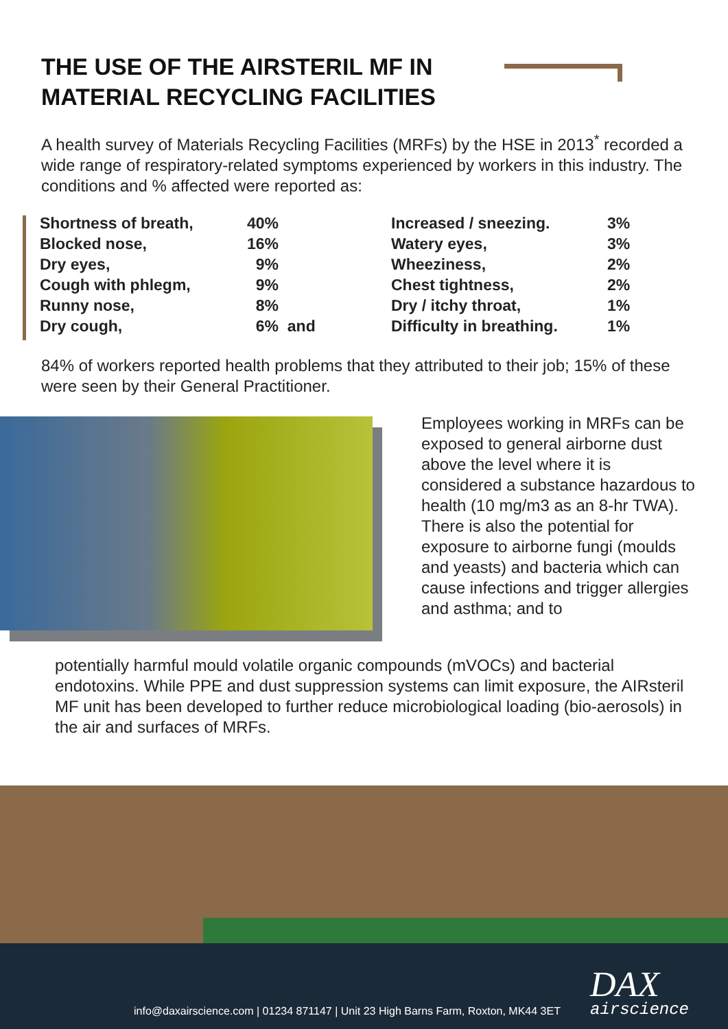THE USE OF THE AIRSTERIL MF IN
MATERIAL RECYCLING FACILITIES
A health survey of Materials Recycling Facilities (MRFs) by the HSE in 2013<sup>*</sup> recorded a wide range of respiratory-related symptoms experienced by workers in this industry. The conditions and % affected were reported as:
| Shortness of breath, | 40% | Increased / sneezing. | 3% |
| Blocked nose, | 16% | Watery eyes, | 3% |
| Dry eyes, | 9% | Wheeziness, | 2% |
| Cough with phlegm, | 9% | Chest tightness, | 2% |
| Runny nose, | 8% | Dry / itchy throat, | 1% |
| Dry cough, | 6% and | Difficulty in breathing. | 1% |
84% of workers reported health problems that they attributed to their job; 15% of these were seen by their General Practitioner.
Employees working in MRFs can be exposed to general airborne dust above the level where it is considered a substance hazardous to health (10 mg/m3 as an 8-hr TWA). There is also the potential for exposure to airborne fungi (moulds and yeasts) and bacteria which can cause infections and trigger allergies and asthma; and to
potentially harmful mould volatile organic compounds (mVOCs) and bacterial endotoxins. While PPE and dust suppression systems can limit exposure, the AIRsteril MF unit has been developed to further reduce microbiological loading (bio-aerosols) in the air and surfaces of MRFs.
info@daxairscience.com | 01234 871147 | Unit 23 High Barns Farm, Roxton, MK44 3ET
DAX
airscience